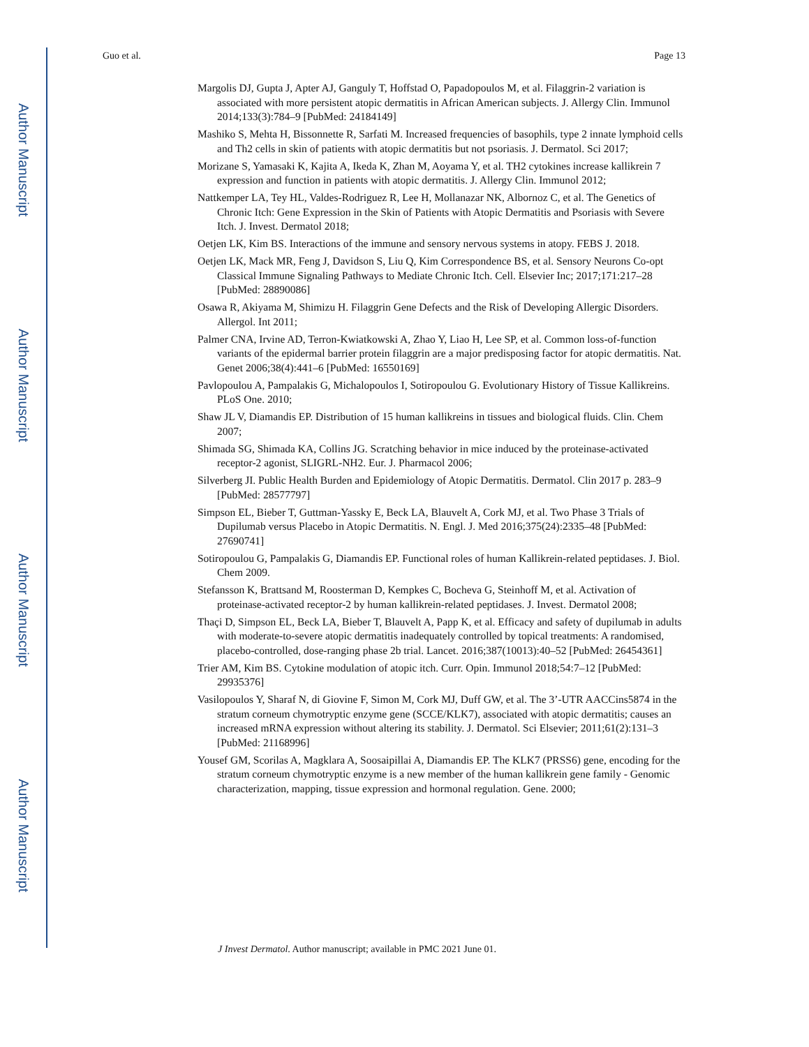Author Manuscript
Author Manuscript
Author Manuscript
Author Manuscript
Guo et al. Page 13
Margolis DJ, Gupta J, Apter AJ, Ganguly T, Hoffstad O, Papadopoulos M, et al. Filaggrin-2 variation is associated with more persistent atopic dermatitis in African American subjects. J. Allergy Clin. Immunol 2014;133(3):784–9 [PubMed: 24184149]
Mashiko S, Mehta H, Bissonnette R, Sarfati M. Increased frequencies of basophils, type 2 innate lymphoid cells and Th2 cells in skin of patients with atopic dermatitis but not psoriasis. J. Dermatol. Sci 2017;
Morizane S, Yamasaki K, Kajita A, Ikeda K, Zhan M, Aoyama Y, et al. TH2 cytokines increase kallikrein 7 expression and function in patients with atopic dermatitis. J. Allergy Clin. Immunol 2012;
Nattkemper LA, Tey HL, Valdes-Rodriguez R, Lee H, Mollanazar NK, Albornoz C, et al. The Genetics of Chronic Itch: Gene Expression in the Skin of Patients with Atopic Dermatitis and Psoriasis with Severe Itch. J. Invest. Dermatol 2018;
Oetjen LK, Kim BS. Interactions of the immune and sensory nervous systems in atopy. FEBS J. 2018.
Oetjen LK, Mack MR, Feng J, Davidson S, Liu Q, Kim Correspondence BS, et al. Sensory Neurons Co-opt Classical Immune Signaling Pathways to Mediate Chronic Itch. Cell. Elsevier Inc; 2017;171:217–28 [PubMed: 28890086]
Osawa R, Akiyama M, Shimizu H. Filaggrin Gene Defects and the Risk of Developing Allergic Disorders. Allergol. Int 2011;
Palmer CNA, Irvine AD, Terron-Kwiatkowski A, Zhao Y, Liao H, Lee SP, et al. Common loss-of-function variants of the epidermal barrier protein filaggrin are a major predisposing factor for atopic dermatitis. Nat. Genet 2006;38(4):441–6 [PubMed: 16550169]
Pavlopoulou A, Pampalakis G, Michalopoulos I, Sotiropoulou G. Evolutionary History of Tissue Kallikreins. PLoS One. 2010;
Shaw JL V, Diamandis EP. Distribution of 15 human kallikreins in tissues and biological fluids. Clin. Chem 2007;
Shimada SG, Shimada KA, Collins JG. Scratching behavior in mice induced by the proteinase-activated receptor-2 agonist, SLIGRL-NH2. Eur. J. Pharmacol 2006;
Silverberg JI. Public Health Burden and Epidemiology of Atopic Dermatitis. Dermatol. Clin 2017 p. 283–9 [PubMed: 28577797]
Simpson EL, Bieber T, Guttman-Yassky E, Beck LA, Blauvelt A, Cork MJ, et al. Two Phase 3 Trials of Dupilumab versus Placebo in Atopic Dermatitis. N. Engl. J. Med 2016;375(24):2335–48 [PubMed: 27690741]
Sotiropoulou G, Pampalakis G, Diamandis EP. Functional roles of human Kallikrein-related peptidases. J. Biol. Chem 2009.
Stefansson K, Brattsand M, Roosterman D, Kempkes C, Bocheva G, Steinhoff M, et al. Activation of proteinase-activated receptor-2 by human kallikrein-related peptidases. J. Invest. Dermatol 2008;
Thaçi D, Simpson EL, Beck LA, Bieber T, Blauvelt A, Papp K, et al. Efficacy and safety of dupilumab in adults with moderate-to-severe atopic dermatitis inadequately controlled by topical treatments: A randomised, placebo-controlled, dose-ranging phase 2b trial. Lancet. 2016;387(10013):40–52 [PubMed: 26454361]
Trier AM, Kim BS. Cytokine modulation of atopic itch. Curr. Opin. Immunol 2018;54:7–12 [PubMed: 29935376]
Vasilopoulos Y, Sharaf N, di Giovine F, Simon M, Cork MJ, Duff GW, et al. The 3’-UTR AACCins5874 in the stratum corneum chymotryptic enzyme gene (SCCE/KLK7), associated with atopic dermatitis; causes an increased mRNA expression without altering its stability. J. Dermatol. Sci Elsevier; 2011;61(2):131–3 [PubMed: 21168996]
Yousef GM, Scorilas A, Magklara A, Soosaipillai A, Diamandis EP. The KLK7 (PRSS6) gene, encoding for the stratum corneum chymotryptic enzyme is a new member of the human kallikrein gene family - Genomic characterization, mapping, tissue expression and hormonal regulation. Gene. 2000;
J Invest Dermatol. Author manuscript; available in PMC 2021 June 01.